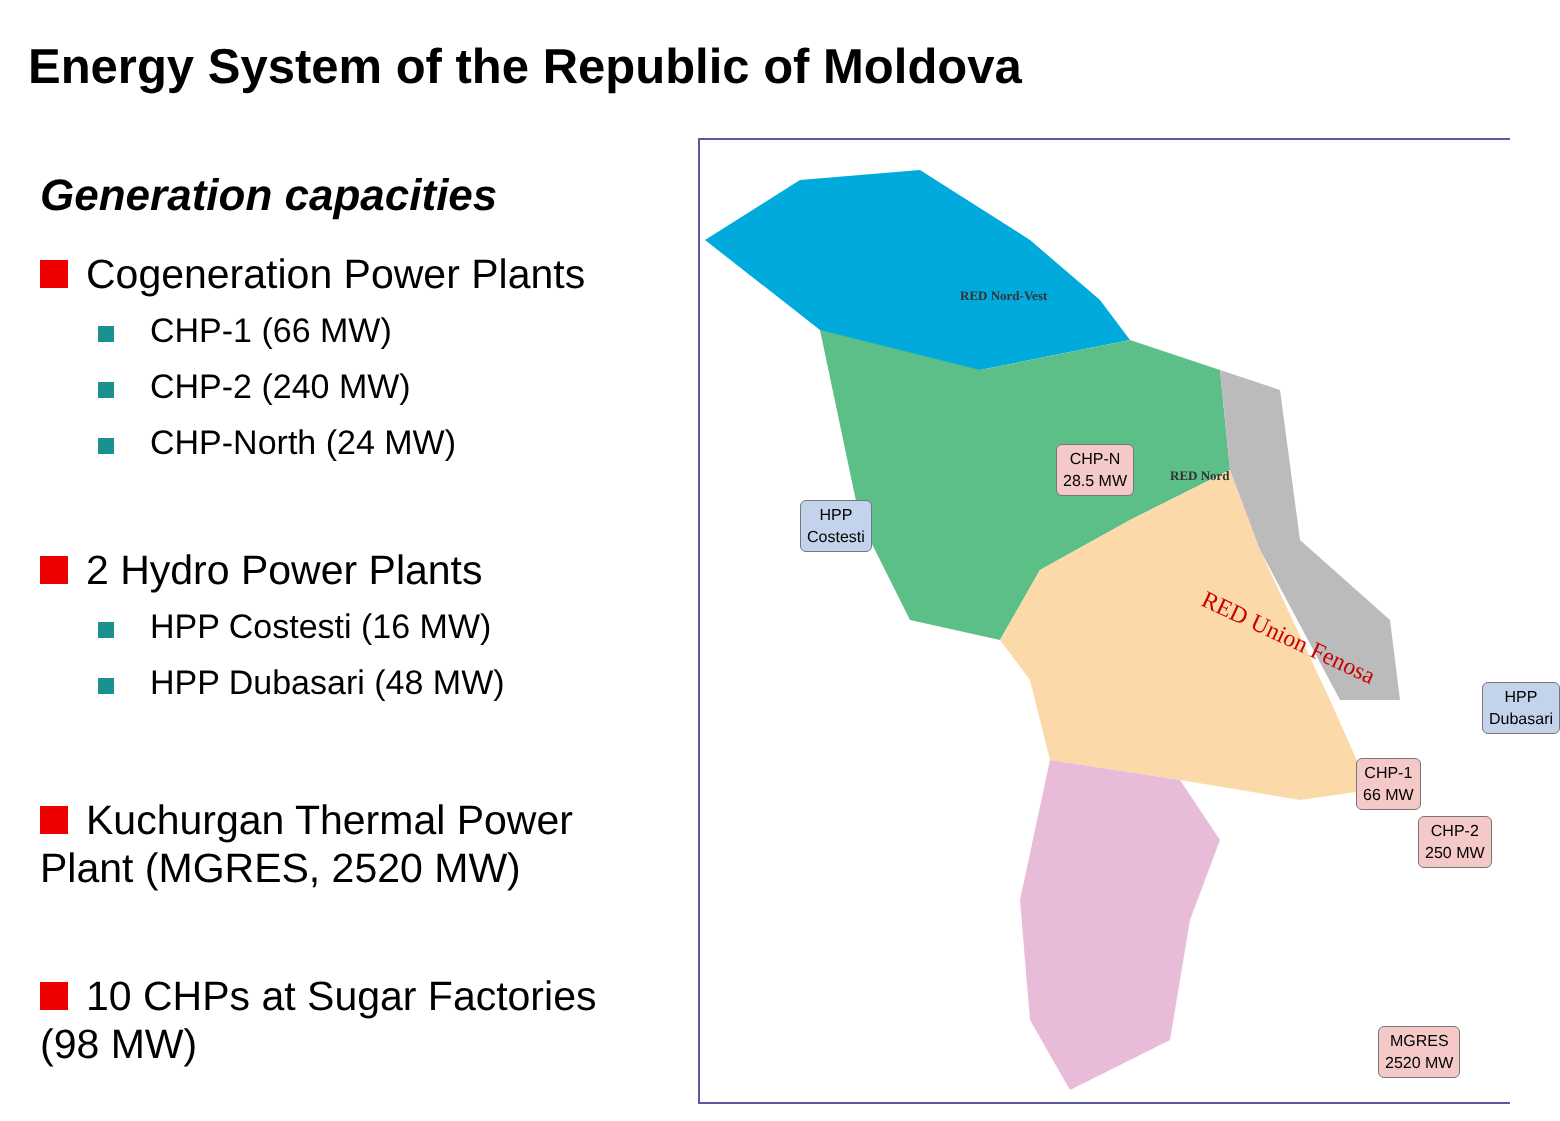Energy System of the Republic of Moldova
Generation capacities
Cogeneration Power Plants
CHP-1 (66 MW)
CHP-2 (240 MW)
CHP-North (24 MW)
2 Hydro Power Plants
HPP Costesti (16 MW)
HPP Dubasari (48 MW)
Kuchurgan Thermal Power Plant (MGRES, 2520 MW)
10 CHPs at Sugar Factories (98 MW)
RED Nord-Vest
RED Nord
RED Union Fenosa
HPP
Costesti
CHP-N
28.5 MW
HPP
Dubasari
CHP-1
66 MW
CHP-2
250 MW
MGRES
2520 MW